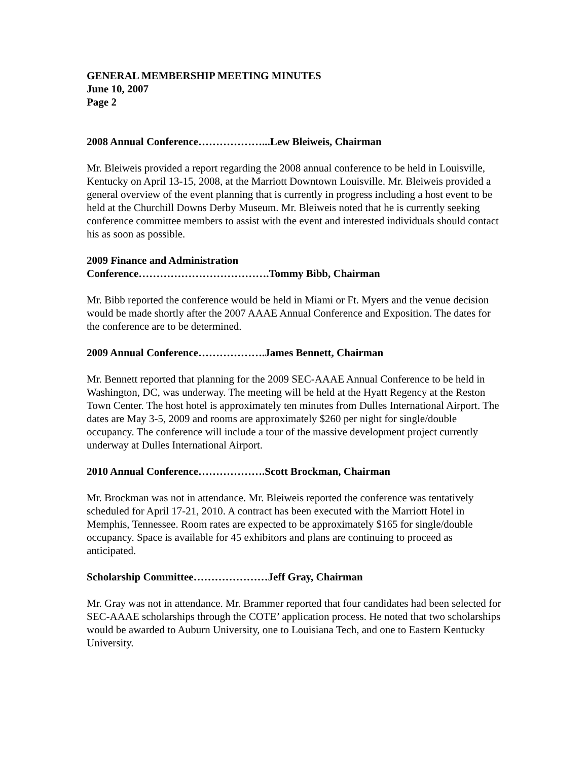GENERAL MEMBERSHIP MEETING MINUTES
June 10, 2007
Page 2
2008 Annual Conference………………...Lew Bleiweis, Chairman
Mr. Bleiweis provided a report regarding the 2008 annual conference to be held in Louisville, Kentucky on April 13-15, 2008, at the Marriott Downtown Louisville. Mr. Bleiweis provided a general overview of the event planning that is currently in progress including a host event to be held at the Churchill Downs Derby Museum. Mr. Bleiweis noted that he is currently seeking conference committee members to assist with the event and interested individuals should contact his as soon as possible.
2009 Finance and Administration
Conference……………………………….Tommy Bibb, Chairman
Mr. Bibb reported the conference would be held in Miami or Ft. Myers and the venue decision would be made shortly after the 2007 AAAE Annual Conference and Exposition. The dates for the conference are to be determined.
2009 Annual Conference……………….James Bennett, Chairman
Mr. Bennett reported that planning for the 2009 SEC-AAAE Annual Conference to be held in Washington, DC, was underway. The meeting will be held at the Hyatt Regency at the Reston Town Center. The host hotel is approximately ten minutes from Dulles International Airport. The dates are May 3-5, 2009 and rooms are approximately $260 per night for single/double occupancy. The conference will include a tour of the massive development project currently underway at Dulles International Airport.
2010 Annual Conference……………….Scott Brockman, Chairman
Mr. Brockman was not in attendance. Mr. Bleiweis reported the conference was tentatively scheduled for April 17-21, 2010. A contract has been executed with the Marriott Hotel in Memphis, Tennessee. Room rates are expected to be approximately $165 for single/double occupancy. Space is available for 45 exhibitors and plans are continuing to proceed as anticipated.
Scholarship Committee…………………Jeff Gray, Chairman
Mr. Gray was not in attendance. Mr. Brammer reported that four candidates had been selected for SEC-AAAE scholarships through the COTE’ application process. He noted that two scholarships would be awarded to Auburn University, one to Louisiana Tech, and one to Eastern Kentucky University.